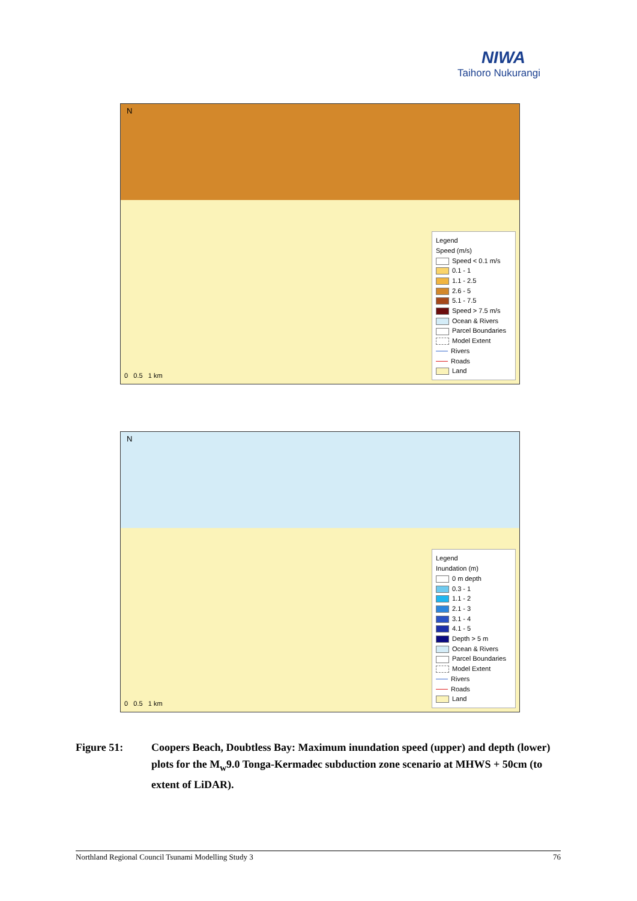NIWA
Taihoro Nukurangi
N
Legend
Speed (m/s)
Speed < 0.1 m/s
0.1 - 1
1.1 - 2.5
2.6 - 5
5.1 - 7.5
Speed > 7.5 m/s
Ocean & Rivers
Parcel Boundaries
Model Extent
Rivers
Roads
Land
0 0.5 1 km
N
Legend
Inundation (m)
0 m depth
0.3 - 1
1.1 - 2
2.1 - 3
3.1 - 4
4.1 - 5
Depth > 5 m
Ocean & Rivers
Parcel Boundaries
Model Extent
Rivers
Roads
Land
0 0.5 1 km
Figure 51: Coopers Beach, Doubtless Bay: Maximum inundation speed (upper) and depth (lower) plots for the M<sub>w</sub>9.0 Tonga-Kermadec subduction zone scenario at MHWS + 50cm (to extent of LiDAR).
Northland Regional Council Tsunami Modelling Study 3 76